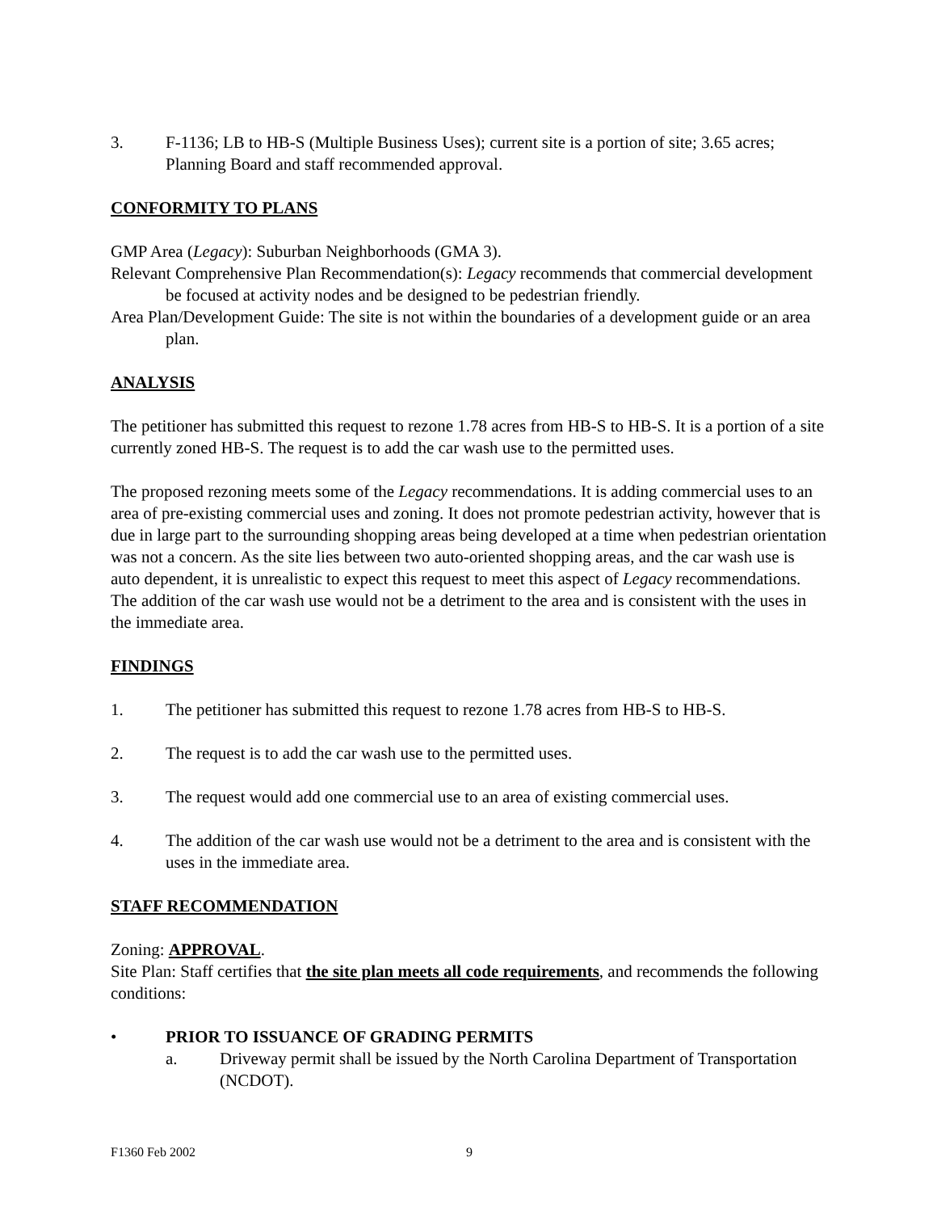3. F-1136; LB to HB-S (Multiple Business Uses); current site is a portion of site; 3.65 acres; Planning Board and staff recommended approval.
CONFORMITY TO PLANS
GMP Area (Legacy): Suburban Neighborhoods (GMA 3).
Relevant Comprehensive Plan Recommendation(s): Legacy recommends that commercial development be focused at activity nodes and be designed to be pedestrian friendly.
Area Plan/Development Guide: The site is not within the boundaries of a development guide or an area plan.
ANALYSIS
The petitioner has submitted this request to rezone 1.78 acres from HB-S to HB-S. It is a portion of a site currently zoned HB-S. The request is to add the car wash use to the permitted uses.
The proposed rezoning meets some of the Legacy recommendations. It is adding commercial uses to an area of pre-existing commercial uses and zoning. It does not promote pedestrian activity, however that is due in large part to the surrounding shopping areas being developed at a time when pedestrian orientation was not a concern. As the site lies between two auto-oriented shopping areas, and the car wash use is auto dependent, it is unrealistic to expect this request to meet this aspect of Legacy recommendations. The addition of the car wash use would not be a detriment to the area and is consistent with the uses in the immediate area.
FINDINGS
1. The petitioner has submitted this request to rezone 1.78 acres from HB-S to HB-S.
2. The request is to add the car wash use to the permitted uses.
3. The request would add one commercial use to an area of existing commercial uses.
4. The addition of the car wash use would not be a detriment to the area and is consistent with the uses in the immediate area.
STAFF RECOMMENDATION
Zoning: APPROVAL.
Site Plan: Staff certifies that the site plan meets all code requirements, and recommends the following conditions:
• PRIOR TO ISSUANCE OF GRADING PERMITS
a. Driveway permit shall be issued by the North Carolina Department of Transportation (NCDOT).
F1360 Feb 2002 9